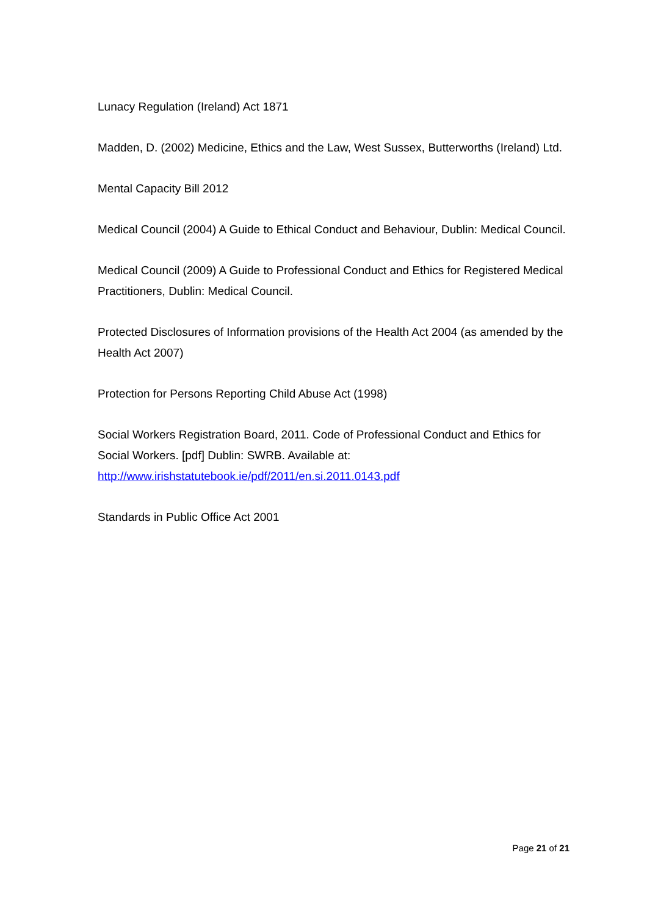Lunacy Regulation (Ireland) Act 1871
Madden, D. (2002) Medicine, Ethics and the Law, West Sussex, Butterworths (Ireland) Ltd.
Mental Capacity Bill 2012
Medical Council (2004) A Guide to Ethical Conduct and Behaviour, Dublin: Medical Council.
Medical Council (2009) A Guide to Professional Conduct and Ethics for Registered Medical Practitioners, Dublin: Medical Council.
Protected Disclosures of Information provisions of the Health Act 2004 (as amended by the Health Act 2007)
Protection for Persons Reporting Child Abuse Act (1998)
Social Workers Registration Board, 2011. Code of Professional Conduct and Ethics for Social Workers. [pdf] Dublin: SWRB. Available at: http://www.irishstatutebook.ie/pdf/2011/en.si.2011.0143.pdf
Standards in Public Office Act 2001
Page 21 of 21